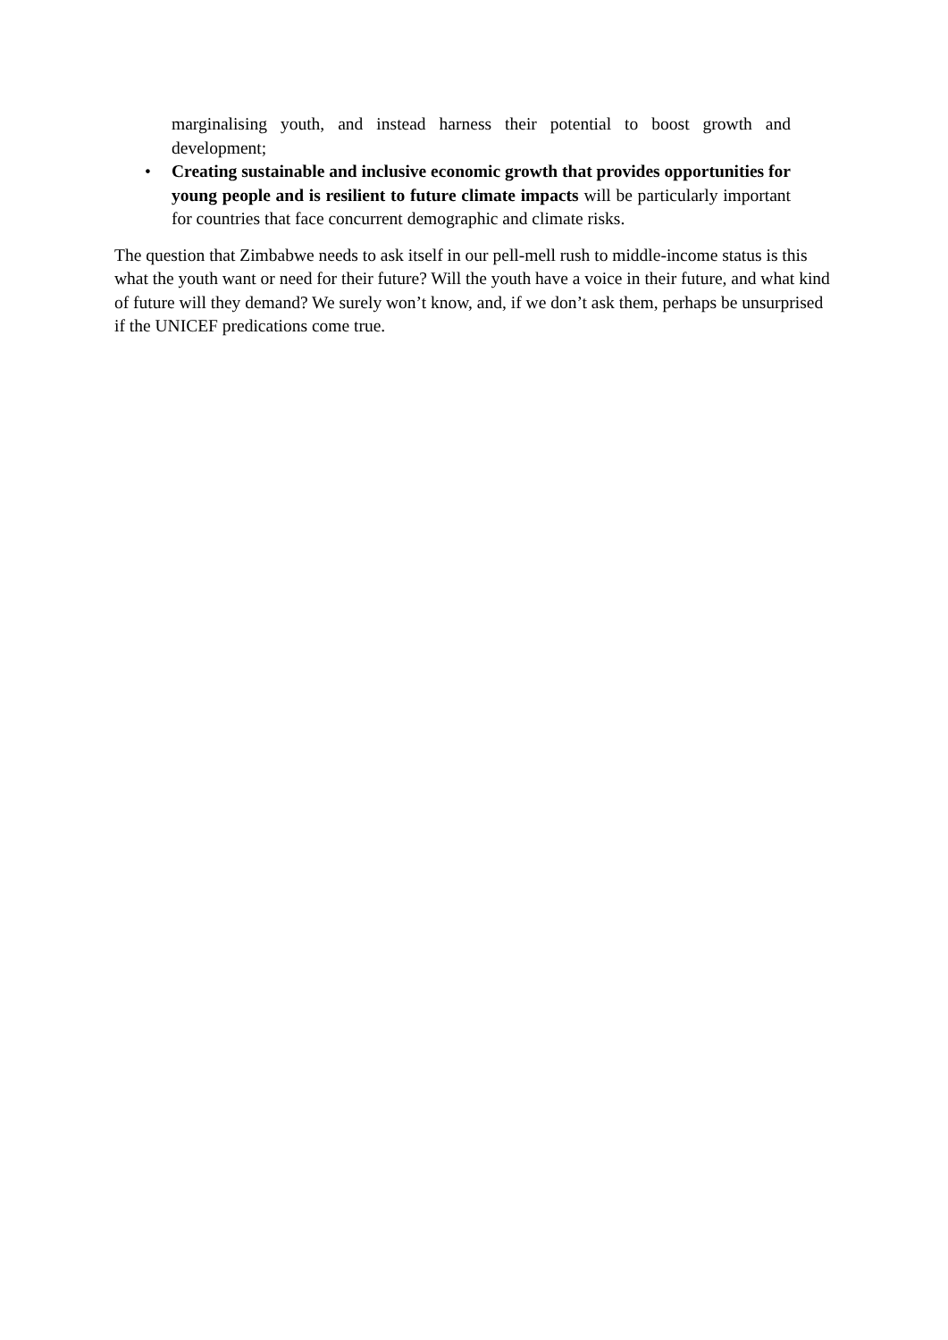marginalising youth, and instead harness their potential to boost growth and development;
• Creating sustainable and inclusive economic growth that provides opportunities for young people and is resilient to future climate impacts will be particularly important for countries that face concurrent demographic and climate risks.
The question that Zimbabwe needs to ask itself in our pell-mell rush to middle-income status is this what the youth want or need for their future? Will the youth have a voice in their future, and what kind of future will they demand? We surely won’t know, and, if we don’t ask them, perhaps be unsurprised if the UNICEF predications come true.